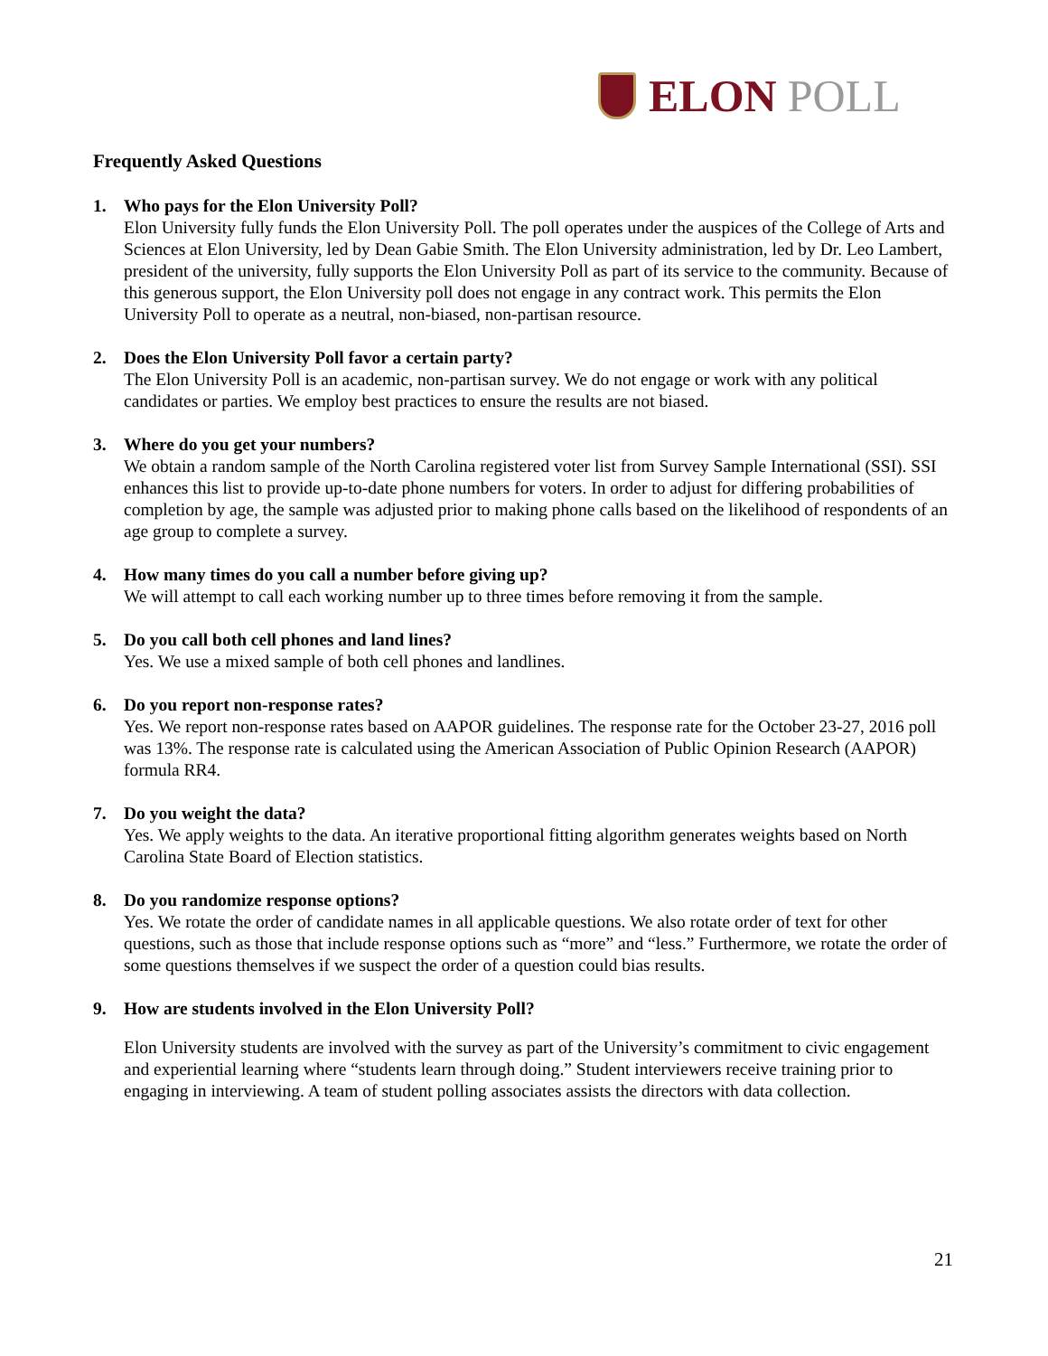ELON POLL
Frequently Asked Questions
1. Who pays for the Elon University Poll?
Elon University fully funds the Elon University Poll. The poll operates under the auspices of the College of Arts and Sciences at Elon University, led by Dean Gabie Smith. The Elon University administration, led by Dr. Leo Lambert, president of the university, fully supports the Elon University Poll as part of its service to the community. Because of this generous support, the Elon University poll does not engage in any contract work. This permits the Elon University Poll to operate as a neutral, non-biased, non-partisan resource.
2. Does the Elon University Poll favor a certain party?
The Elon University Poll is an academic, non-partisan survey. We do not engage or work with any political candidates or parties. We employ best practices to ensure the results are not biased.
3. Where do you get your numbers?
We obtain a random sample of the North Carolina registered voter list from Survey Sample International (SSI). SSI enhances this list to provide up-to-date phone numbers for voters. In order to adjust for differing probabilities of completion by age, the sample was adjusted prior to making phone calls based on the likelihood of respondents of an age group to complete a survey.
4. How many times do you call a number before giving up?
We will attempt to call each working number up to three times before removing it from the sample.
5. Do you call both cell phones and land lines?
Yes. We use a mixed sample of both cell phones and landlines.
6. Do you report non-response rates?
Yes. We report non-response rates based on AAPOR guidelines. The response rate for the October 23-27, 2016 poll was 13%. The response rate is calculated using the American Association of Public Opinion Research (AAPOR) formula RR4.
7. Do you weight the data?
Yes. We apply weights to the data. An iterative proportional fitting algorithm generates weights based on North Carolina State Board of Election statistics.
8. Do you randomize response options?
Yes. We rotate the order of candidate names in all applicable questions. We also rotate order of text for other questions, such as those that include response options such as “more” and “less.” Furthermore, we rotate the order of some questions themselves if we suspect the order of a question could bias results.
9. How are students involved in the Elon University Poll?
Elon University students are involved with the survey as part of the University’s commitment to civic engagement and experiential learning where “students learn through doing.” Student interviewers receive training prior to engaging in interviewing. A team of student polling associates assists the directors with data collection.
21